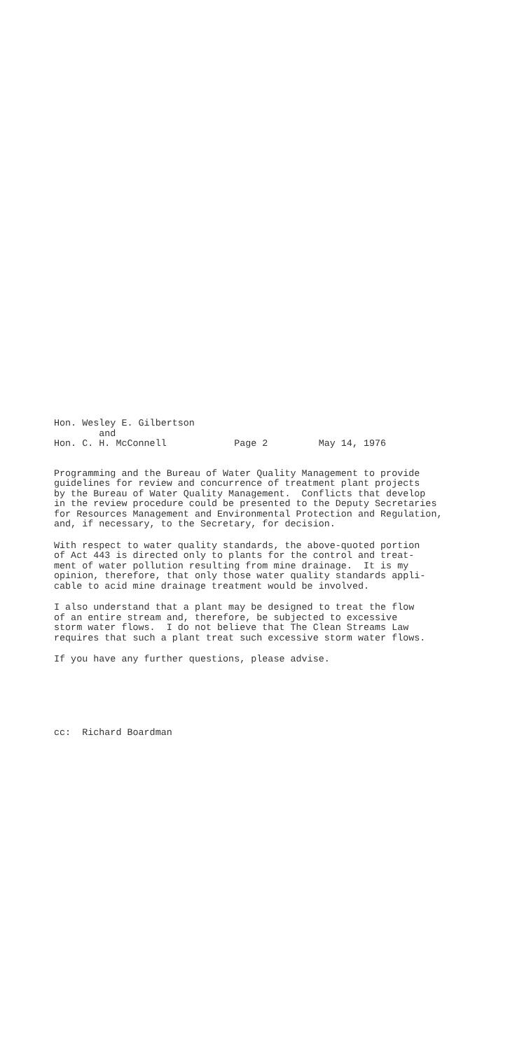Hon. Wesley E. Gilbertson and Hon. C. H. McConnell Page 2 May 14, 1976
Programming and the Bureau of Water Quality Management to provide guidelines for review and concurrence of treatment plant projects by the Bureau of Water Quality Management. Conflicts that develop in the review procedure could be presented to the Deputy Secretaries for Resources Management and Environmental Protection and Regulation, and, if necessary, to the Secretary, for decision.
With respect to water quality standards, the above-quoted portion of Act 443 is directed only to plants for the control and treat- ment of water pollution resulting from mine drainage. It is my opinion, therefore, that only those water quality standards appli- cable to acid mine drainage treatment would be involved.
I also understand that a plant may be designed to treat the flow of an entire stream and, therefore, be subjected to excessive storm water flows. I do not believe that The Clean Streams Law requires that such a plant treat such excessive storm water flows.
If you have any further questions, please advise.
cc: Richard Boardman